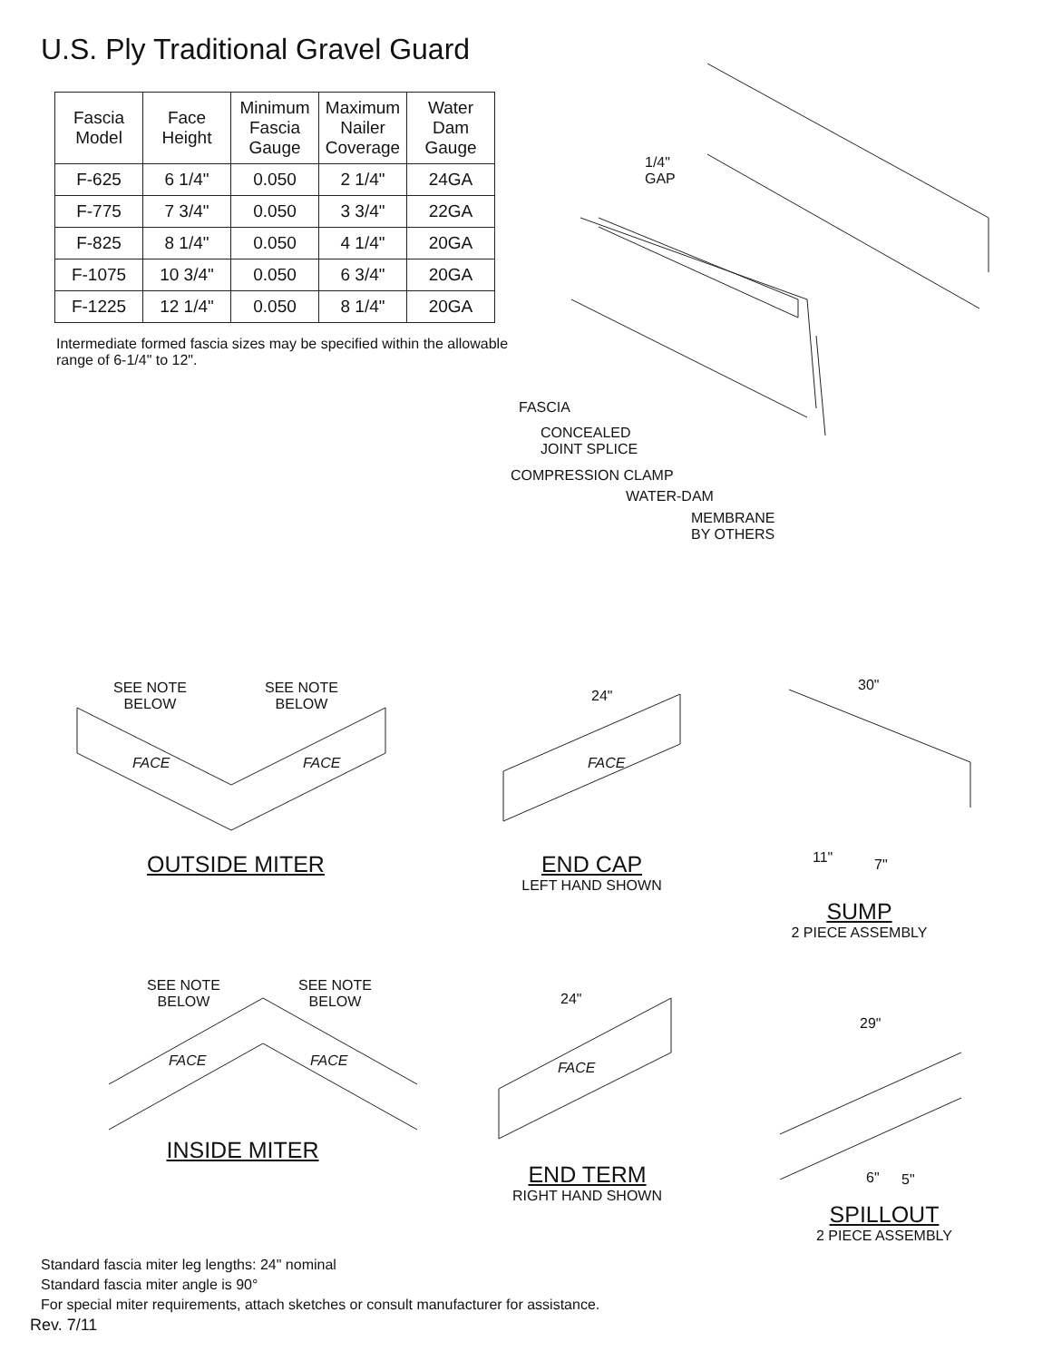U.S. Ply Traditional Gravel Guard
| Fascia Model | Face Height | Minimum Fascia Gauge | Maximum Nailer Coverage | Water Dam Gauge |
| --- | --- | --- | --- | --- |
| F-625 | 6 1/4" | 0.050 | 2 1/4" | 24GA |
| F-775 | 7 3/4" | 0.050 | 3 3/4" | 22GA |
| F-825 | 8 1/4" | 0.050 | 4 1/4" | 20GA |
| F-1075 | 10 3/4" | 0.050 | 6 3/4" | 20GA |
| F-1225 | 12 1/4" | 0.050 | 8 1/4" | 20GA |
Intermediate formed fascia sizes may be specified within the allowable range of 6-1/4" to 12".
1/4"
GAP
FASCIA
CONCEALED
JOINT SPLICE
COMPRESSION CLAMP
WATER-DAM
MEMBRANE
BY OTHERS
SEE NOTE
BELOW
SEE NOTE
BELOW
24"
30"
FACE FACE FACE
11" 7"
OUTSIDE MITER
END CAP
LEFT HAND SHOWN
SUMP
2 PIECE ASSEMBLY
SEE NOTE
BELOW
SEE NOTE
BELOW
24"
29"
FACE FACE FACE
6" 5"
INSIDE MITER
END TERM
RIGHT HAND SHOWN
SPILLOUT
2 PIECE ASSEMBLY
Standard fascia miter leg lengths: 24" nominal
Standard fascia miter angle is 90°
For special miter requirements, attach sketches or consult manufacturer for assistance.
Rev. 7/11